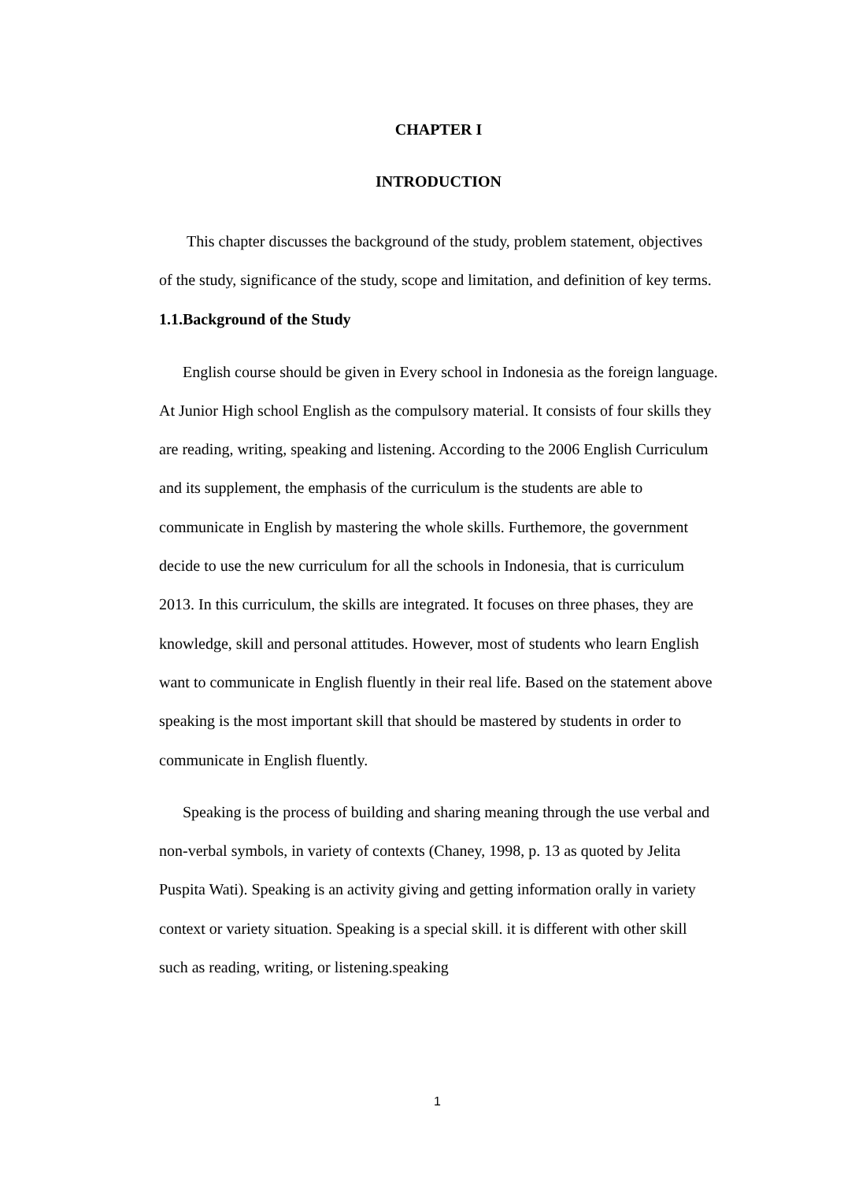CHAPTER I
INTRODUCTION
This chapter discusses the background of the study, problem statement, objectives of the study, significance of the study, scope and limitation, and definition of key terms.
1.1.Background of the Study
English course should be given in Every school in Indonesia as the foreign language. At Junior High school English as the compulsory material. It consists of four skills they are reading, writing, speaking and listening. According to the 2006 English Curriculum and its supplement, the emphasis of the curriculum is the students are able to communicate in English by mastering the whole skills. Furthemore, the government decide to use the new curriculum for all the schools in Indonesia, that is curriculum 2013. In this curriculum, the skills are integrated. It focuses on three phases, they are knowledge, skill and personal attitudes. However, most of students who learn English want to communicate in English fluently in their real life. Based on the statement above speaking is the most important skill that should be mastered by students in order to communicate in English fluently.
Speaking is the process of building and sharing meaning through the use verbal and non-verbal symbols, in variety of contexts (Chaney, 1998, p. 13 as quoted by Jelita Puspita Wati). Speaking is an activity giving and getting information orally in variety context or variety situation. Speaking is a special skill. it is different with other skill such as reading, writing, or listening.speaking
1